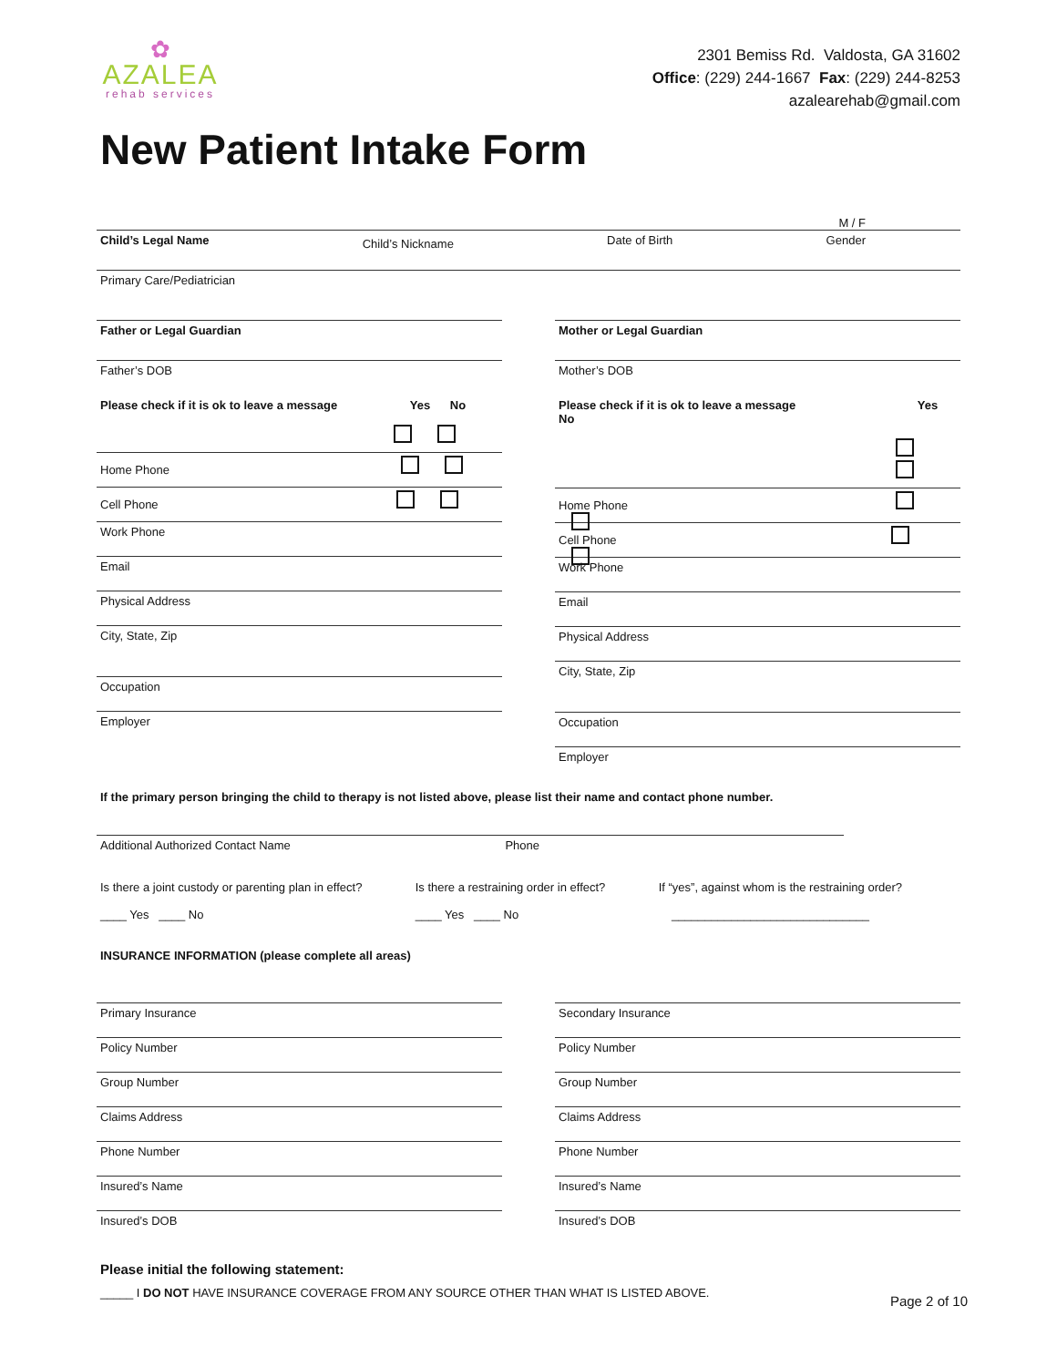✿
AZALEA
rehab services
2301 Bemiss Rd. Valdosta, GA 31602
Office: (229) 244-1667 Fax: (229) 244-8253
azalearehab@gmail.com
New Patient Intake Form
M / F
Child’s Legal Name Child’s Nickname Date of Birth Gender
Primary Care/Pediatrician
Father or Legal Guardian
Father’s DOB
Please check if it is ok to leave a message Yes No
Home Phone
Cell Phone
Work Phone
Email
Physical Address
City, State, Zip
Occupation
Employer
Mother or Legal Guardian
Mother’s DOB
Please check if it is ok to leave a message Yes No
Home Phone
Cell Phone
Work Phone
Email
Physical Address
City, State, Zip
Occupation
Employer
If the primary person bringing the child to therapy is not listed above, please list their name and contact phone number.
Additional Authorized Contact Name Phone
Is there a joint custody or parenting plan in effect?
____ Yes ____ No Is there a restraining order in effect?
____ Yes ____ No If “yes”, against whom is the restraining order?
______________________________
INSURANCE INFORMATION (please complete all areas)
Primary Insurance
Policy Number
Group Number
Claims Address
Phone Number
Insured’s Name
Insured’s DOB
Secondary Insurance
Policy Number
Group Number
Claims Address
Phone Number
Insured’s Name
Insured’s DOB
Please initial the following statement:
_____ I DO NOT HAVE INSURANCE COVERAGE FROM ANY SOURCE OTHER THAN WHAT IS LISTED ABOVE. Page 2 of 10